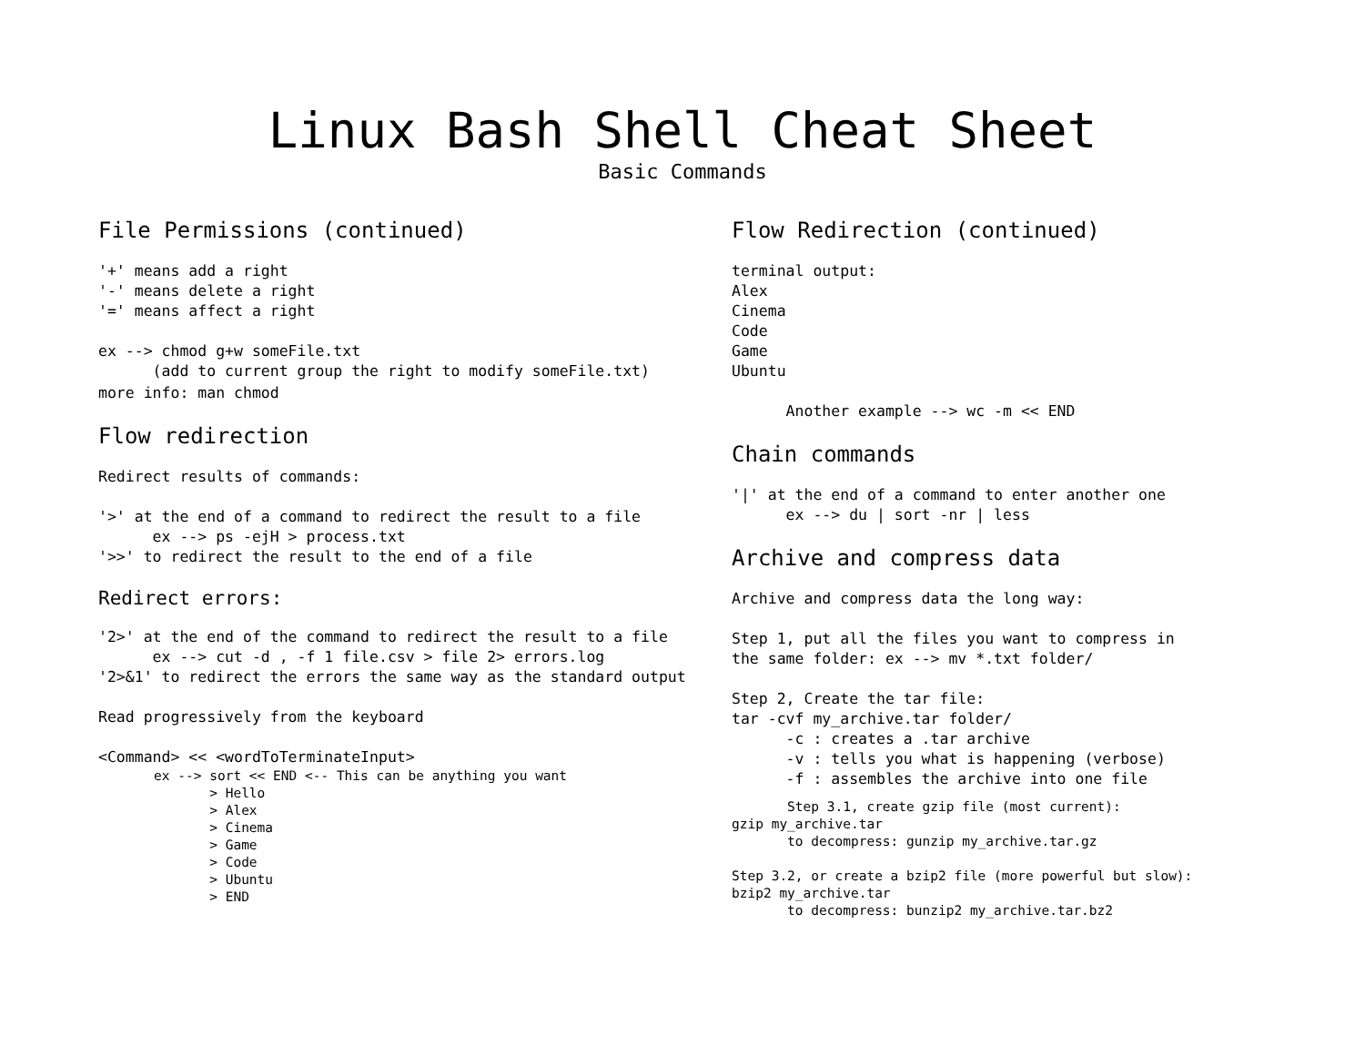Linux Bash Shell Cheat Sheet
Basic Commands
File Permissions (continued)
'+' means add a right '-' means delete a right '=' means affect a right ex --> chmod g+w someFile.txt (add to current group the right to modify someFile.txt)
more info: man chmod
Flow redirection
Redirect results of commands: '>' at the end of a command to redirect the result to a file ex --> ps -ejH > process.txt '>>' to redirect the result to the end of a file
Redirect errors:
'2>' at the end of the command to redirect the result to a file ex --> cut -d , -f 1 file.csv > file 2> errors.log '2>&1' to redirect the errors the same way as the standard output Read progressively from the keyboard <Command> << <wordToTerminateInput>
ex --> sort << END <-- This can be anything you want > Hello > Alex > Cinema > Game > Code > Ubuntu > END
Flow Redirection (continued)
terminal output: Alex Cinema Code Game Ubuntu Another example --> wc -m << END
Chain commands
'|' at the end of a command to enter another one ex --> du | sort -nr | less
Archive and compress data
Archive and compress data the long way: Step 1, put all the files you want to compress in the same folder: ex --> mv *.txt folder/ Step 2, Create the tar file: tar -cvf my_archive.tar folder/ -c : creates a .tar archive -v : tells you what is happening (verbose) -f : assembles the archive into one file
Step 3.1, create gzip file (most current): gzip my_archive.tar to decompress: gunzip my_archive.tar.gz Step 3.2, or create a bzip2 file (more powerful but slow): bzip2 my_archive.tar to decompress: bunzip2 my_archive.tar.bz2